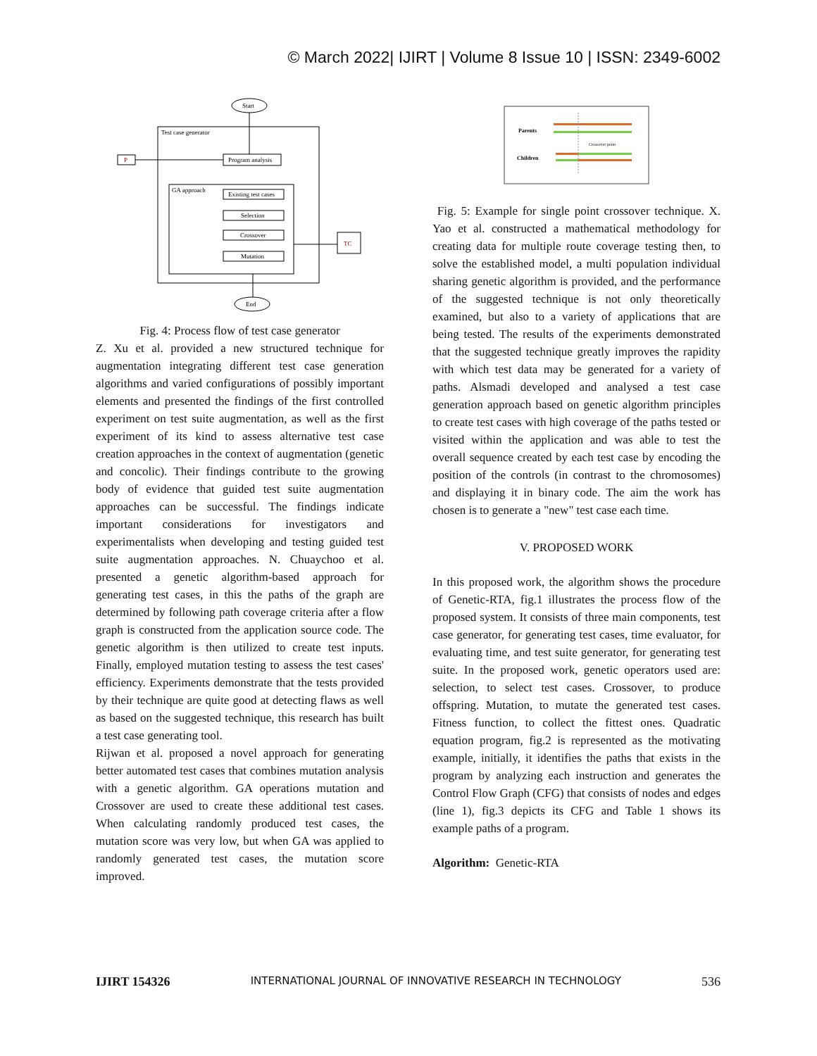© March 2022| IJIRT | Volume 8 Issue 10 | ISSN: 2349-6002
Start
Test case generator
P
Program analysis
GA approach
Existing test cases
Selection
Crossover
Mutation
TC
End
Fig. 4: Process flow of test case generator
Z. Xu et al. provided a new structured technique for augmentation integrating different test case generation algorithms and varied configurations of possibly important elements and presented the findings of the first controlled experiment on test suite augmentation, as well as the first experiment of its kind to assess alternative test case creation approaches in the context of augmentation (genetic and concolic). Their findings contribute to the growing body of evidence that guided test suite augmentation approaches can be successful. The findings indicate important considerations for investigators and experimentalists when developing and testing guided test suite augmentation approaches. N. Chuaychoo et al. presented a genetic algorithm-based approach for generating test cases, in this the paths of the graph are determined by following path coverage criteria after a flow graph is constructed from the application source code. The genetic algorithm is then utilized to create test inputs. Finally, employed mutation testing to assess the test cases' efficiency. Experiments demonstrate that the tests provided by their technique are quite good at detecting flaws as well as based on the suggested technique, this research has built a test case generating tool.
Rijwan et al. proposed a novel approach for generating better automated test cases that combines mutation analysis with a genetic algorithm. GA operations mutation and Crossover are used to create these additional test cases. When calculating randomly produced test cases, the mutation score was very low, but when GA was applied to randomly generated test cases, the mutation score improved.
Parents
Children
Crossover point
Fig. 5: Example for single point crossover technique. X. Yao et al. constructed a mathematical methodology for creating data for multiple route coverage testing then, to solve the established model, a multi population individual sharing genetic algorithm is provided, and the performance of the suggested technique is not only theoretically examined, but also to a variety of applications that are being tested. The results of the experiments demonstrated that the suggested technique greatly improves the rapidity with which test data may be generated for a variety of paths. Alsmadi developed and analysed a test case generation approach based on genetic algorithm principles to create test cases with high coverage of the paths tested or visited within the application and was able to test the overall sequence created by each test case by encoding the position of the controls (in contrast to the chromosomes) and displaying it in binary code. The aim the work has chosen is to generate a "new" test case each time.
V. PROPOSED WORK
In this proposed work, the algorithm shows the procedure of Genetic-RTA, fig.1 illustrates the process flow of the proposed system. It consists of three main components, test case generator, for generating test cases, time evaluator, for evaluating time, and test suite generator, for generating test suite. In the proposed work, genetic operators used are: selection, to select test cases. Crossover, to produce offspring. Mutation, to mutate the generated test cases. Fitness function, to collect the fittest ones. Quadratic equation program, fig.2 is represented as the motivating example, initially, it identifies the paths that exists in the program by analyzing each instruction and generates the Control Flow Graph (CFG) that consists of nodes and edges (line 1), fig.3 depicts its CFG and Table 1 shows its example paths of a program.
Algorithm: Genetic-RTA
IJIRT 154326 INTERNATIONAL JOURNAL OF INNOVATIVE RESEARCH IN TECHNOLOGY 536